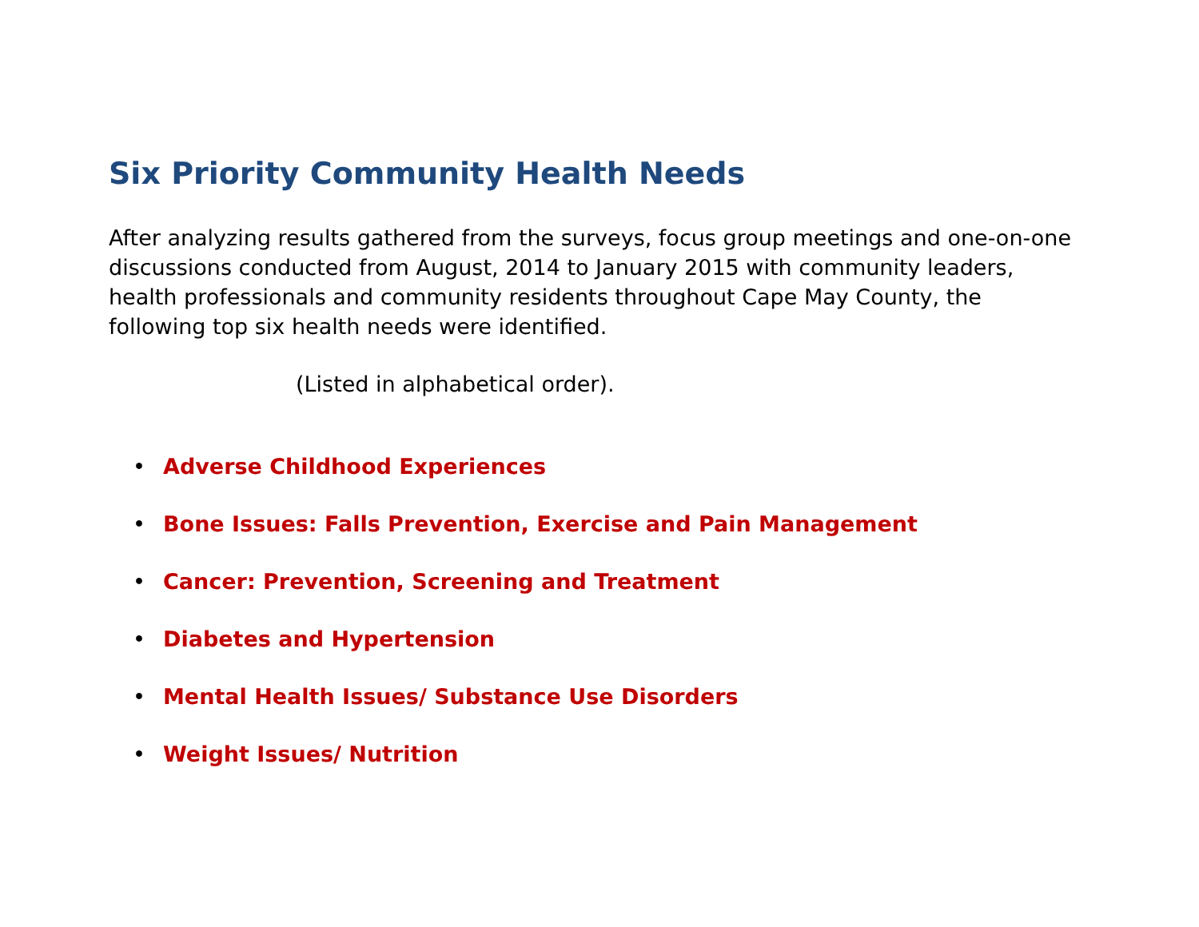Six Priority Community Health Needs
After analyzing results gathered from the surveys, focus group meetings and one-on-one discussions conducted from August, 2014 to January 2015 with community leaders, health professionals and community residents throughout Cape May County, the following top six health needs were identified.
(Listed in alphabetical order).
• Adverse Childhood Experiences
• Bone Issues: Falls Prevention, Exercise and Pain Management
• Cancer: Prevention, Screening and Treatment
• Diabetes and Hypertension
• Mental Health Issues/ Substance Use Disorders
• Weight Issues/ Nutrition